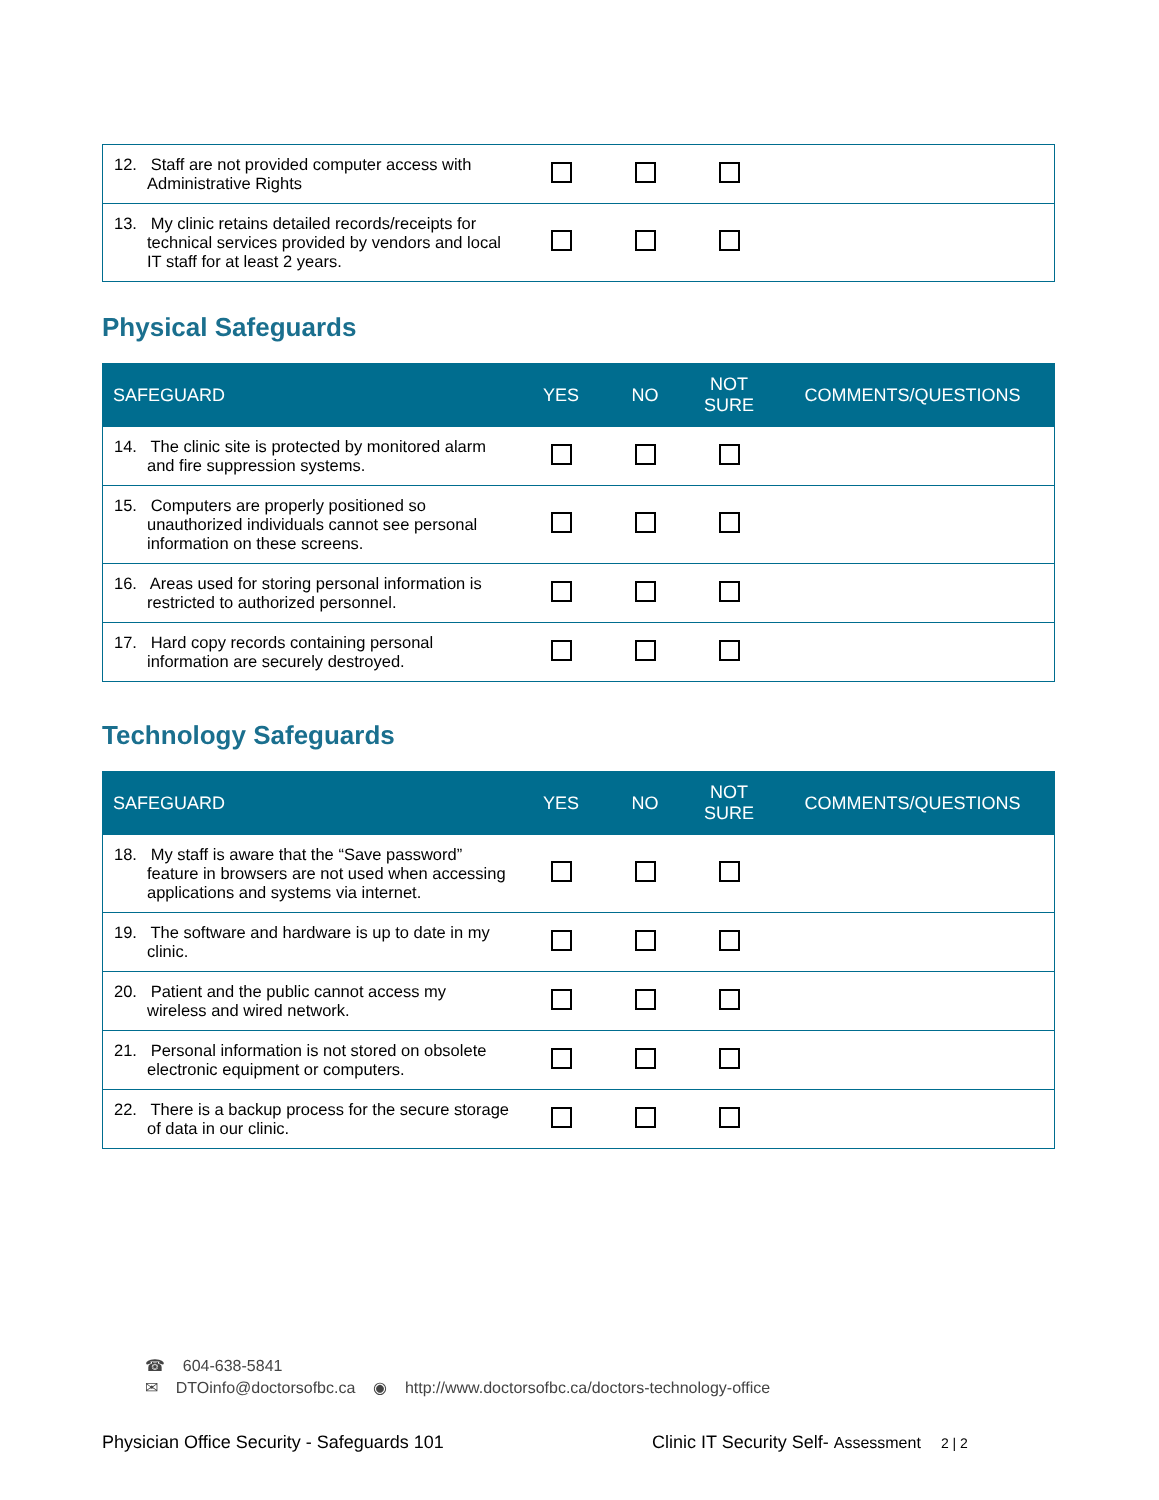| 12. Staff are not provided computer access with Administrative Rights | | | | |
| 13. My clinic retains detailed records/receipts for technical services provided by vendors and local IT staff for at least 2 years. | | | | |
Physical Safeguards
| SAFEGUARD | YES | NO | NOT SURE | COMMENTS/QUESTIONS |
| --- | --- | --- | --- | --- |
| 14. The clinic site is protected by monitored alarm and fire suppression systems. | | | | |
| 15. Computers are properly positioned so unauthorized individuals cannot see personal information on these screens. | | | | |
| 16. Areas used for storing personal information is restricted to authorized personnel. | | | | |
| 17. Hard copy records containing personal information are securely destroyed. | | | | |
Technology Safeguards
| SAFEGUARD | YES | NO | NOT SURE | COMMENTS/QUESTIONS |
| --- | --- | --- | --- | --- |
| 18. My staff is aware that the “Save password” feature in browsers are not used when accessing applications and systems via internet. | | | | |
| 19. The software and hardware is up to date in my clinic. | | | | |
| 20. Patient and the public cannot access my wireless and wired network. | | | | |
| 21. Personal information is not stored on obsolete electronic equipment or computers. | | | | |
| 22. There is a backup process for the secure storage of data in our clinic. | | | | |
☎ 604-638-5841
✉ DTOinfo@doctorsofbc.ca ◉ http://www.doctorsofbc.ca/doctors-technology-office
Physician Office Security - Safeguards 101
Clinic IT Security Self- Assessment 2 | 2